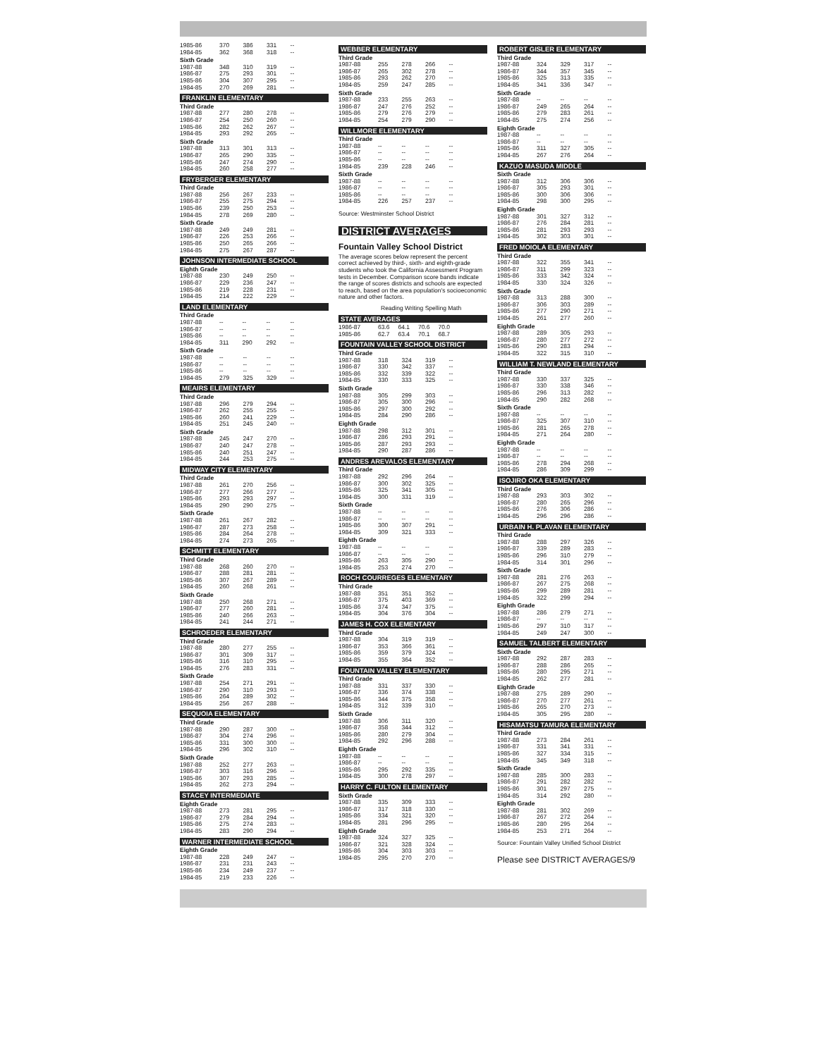| 1985-86 | 370 | 386 | 331 | -- |
| 1984-85 | 362 | 368 | 318 | -- |
Sixth Grade
| 1987-88 | 348 | 310 | 319 | -- |
| 1986-87 | 275 | 293 | 301 | -- |
| 1985-86 | 304 | 307 | 295 | -- |
| 1984-85 | 270 | 269 | 281 | -- |
FRANKLIN ELEMENTARY
Third Grade
| 1987-88 | 277 | 280 | 278 | -- |
| 1986-87 | 254 | 250 | 260 | -- |
| 1985-86 | 282 | 262 | 267 | -- |
| 1984-85 | 293 | 292 | 265 | -- |
Sixth Grade
| 1987-88 | 313 | 301 | 313 | -- |
| 1986-87 | 265 | 290 | 335 | -- |
| 1985-86 | 247 | 274 | 290 | -- |
| 1984-85 | 260 | 258 | 277 | -- |
FRYBERGER ELEMENTARY
Third Grade
| 1987-88 | 256 | 267 | 233 | -- |
| 1986-87 | 255 | 275 | 294 | -- |
| 1985-86 | 239 | 250 | 253 | -- |
| 1984-85 | 278 | 269 | 280 | -- |
Sixth Grade
| 1987-88 | 249 | 249 | 281 | -- |
| 1986-87 | 226 | 253 | 266 | -- |
| 1985-86 | 250 | 265 | 266 | -- |
| 1984-85 | 275 | 267 | 287 | -- |
JOHNSON INTERMEDIATE SCHOOL
Eighth Grade
| 1987-88 | 230 | 249 | 250 | -- |
| 1986-87 | 229 | 236 | 247 | -- |
| 1985-86 | 219 | 228 | 231 | -- |
| 1984-85 | 214 | 222 | 229 | -- |
LAND ELEMENTARY
Third Grade
| 1987-88 | -- | -- | -- | -- |
| 1986-87 | -- | -- | -- | -- |
| 1985-86 | -- | -- | -- | -- |
| 1984-85 | 311 | 290 | 292 | -- |
Sixth Grade
| 1987-88 | -- | -- | -- | -- |
| 1986-87 | -- | -- | -- | -- |
| 1985-86 | -- | -- | -- | -- |
| 1984-85 | 279 | 325 | 329 | -- |
MEAIRS ELEMENTARY
Third Grade
| 1987-88 | 296 | 279 | 294 | -- |
| 1986-87 | 262 | 255 | 255 | -- |
| 1985-86 | 260 | 241 | 229 | -- |
| 1984-85 | 251 | 245 | 240 | -- |
Sixth Grade
| 1987-88 | 245 | 247 | 270 | -- |
| 1986-87 | 240 | 247 | 278 | -- |
| 1985-86 | 240 | 251 | 247 | -- |
| 1984-85 | 244 | 253 | 275 | -- |
MIDWAY CITY ELEMENTARY
Third Grade
| 1987-88 | 261 | 270 | 256 | -- |
| 1986-87 | 277 | 266 | 277 | -- |
| 1985-86 | 293 | 293 | 297 | -- |
| 1984-85 | 290 | 290 | 275 | -- |
Sixth Grade
| 1987-88 | 261 | 267 | 282 | -- |
| 1986-87 | 287 | 273 | 258 | -- |
| 1985-86 | 284 | 264 | 278 | -- |
| 1984-85 | 274 | 273 | 265 | -- |
SCHMITT ELEMENTARY
Third Grade
| 1987-88 | 268 | 260 | 270 | -- |
| 1986-87 | 288 | 281 | 281 | -- |
| 1985-86 | 307 | 267 | 289 | -- |
| 1984-85 | 260 | 268 | 261 | -- |
Sixth Grade
| 1987-88 | 250 | 268 | 271 | -- |
| 1986-87 | 277 | 260 | 281 | -- |
| 1985-86 | 240 | 266 | 263 | -- |
| 1984-85 | 241 | 244 | 271 | -- |
SCHROEDER ELEMENTARY
Third Grade
| 1987-88 | 280 | 277 | 255 | -- |
| 1986-87 | 301 | 309 | 317 | -- |
| 1985-86 | 316 | 310 | 295 | -- |
| 1984-85 | 276 | 283 | 331 | -- |
Sixth Grade
| 1987-88 | 254 | 271 | 291 | -- |
| 1986-87 | 290 | 310 | 293 | -- |
| 1985-86 | 264 | 289 | 302 | -- |
| 1984-85 | 256 | 267 | 288 | -- |
SEQUOIA ELEMENTARY
Third Grade
| 1987-88 | 290 | 287 | 300 | -- |
| 1986-87 | 304 | 274 | 296 | -- |
| 1985-86 | 331 | 300 | 300 | -- |
| 1984-85 | 296 | 302 | 310 | -- |
Sixth Grade
| 1987-88 | 252 | 277 | 263 | -- |
| 1986-87 | 303 | 316 | 296 | -- |
| 1985-86 | 307 | 293 | 285 | -- |
| 1984-85 | 262 | 273 | 294 | -- |
STACEY INTERMEDIATE
Eighth Grade
| 1987-88 | 273 | 281 | 295 | -- |
| 1986-87 | 279 | 284 | 294 | -- |
| 1985-86 | 275 | 274 | 283 | -- |
| 1984-85 | 283 | 290 | 294 | -- |
WARNER INTERMEDIATE SCHOOL
Eighth Grade
| 1987-88 | 228 | 249 | 247 | -- |
| 1986-87 | 231 | 231 | 243 | -- |
| 1985-86 | 234 | 249 | 237 | -- |
| 1984-85 | 219 | 233 | 226 | -- |
WEBBER ELEMENTARY
Third Grade
| 1987-88 | 255 | 278 | 266 | -- |
| 1986-87 | 265 | 302 | 278 | -- |
| 1985-86 | 293 | 262 | 270 | -- |
| 1984-85 | 259 | 247 | 285 | -- |
Sixth Grade
| 1987-88 | 233 | 255 | 263 | -- |
| 1986-87 | 247 | 276 | 252 | -- |
| 1985-86 | 279 | 276 | 279 | -- |
| 1984-85 | 254 | 279 | 290 | -- |
WILLMORE ELEMENTARY
Third Grade
| 1987-88 | -- | -- | -- | -- |
| 1986-87 | -- | -- | -- | -- |
| 1985-86 | -- | -- | -- | -- |
| 1984-85 | 239 | 228 | 246 | -- |
Sixth Grade
| 1987-88 | -- | -- | -- | -- |
| 1986-87 | -- | -- | -- | -- |
| 1985-86 | -- | -- | -- | -- |
| 1984-85 | 226 | 257 | 237 | -- |
Source: Westminster School District
DISTRICT AVERAGES
Fountain Valley School District
The average scores below represent the percent correct achieved by third-, sixth- and eighth-grade students who took the California Assessment Program tests in December. Comparison score bands indicate the range of scores districts and schools are expected to reach, based on the area population's socioeconomic nature and other factors.
Reading Writing Spelling Math
STATE AVERAGES
| 1986-87 | 63.6 | 64.1 | 70.6 | 70.0 |
| 1985-86 | 62.7 | 63.4 | 70.1 | 68.7 |
FOUNTAIN VALLEY SCHOOL DISTRICT
Third Grade
| 1987-88 | 318 | 324 | 319 | -- |
| 1986-87 | 330 | 342 | 337 | -- |
| 1985-86 | 332 | 339 | 322 | -- |
| 1984-85 | 330 | 333 | 325 | -- |
Sixth Grade
| 1987-88 | 305 | 299 | 303 | -- |
| 1986-87 | 305 | 300 | 296 | -- |
| 1985-86 | 297 | 300 | 292 | -- |
| 1984-85 | 284 | 290 | 286 | -- |
Eighth Grade
| 1987-88 | 298 | 312 | 301 | -- |
| 1986-87 | 286 | 293 | 291 | -- |
| 1985-86 | 287 | 293 | 293 | -- |
| 1984-85 | 290 | 287 | 286 | -- |
ANDRES AREVALOS ELEMENTARY
Third Grade
| 1987-88 | 292 | 296 | 264 | -- |
| 1986-87 | 300 | 302 | 325 | -- |
| 1985-86 | 325 | 341 | 305 | -- |
| 1984-85 | 300 | 331 | 319 | -- |
Sixth Grade
| 1987-88 | -- | -- | -- | -- |
| 1986-87 | -- | -- | -- | -- |
| 1985-86 | 300 | 307 | 291 | -- |
| 1984-85 | 309 | 321 | 333 | -- |
Eighth Grade
| 1987-88 | -- | -- | -- | -- |
| 1986-87 | -- | -- | -- | -- |
| 1985-86 | 263 | 305 | 290 | -- |
| 1984-85 | 253 | 274 | 270 | -- |
ROCH COURREGES ELEMENTARY
Third Grade
| 1987-88 | 351 | 351 | 352 | -- |
| 1986-87 | 375 | 403 | 369 | -- |
| 1985-86 | 374 | 347 | 375 | -- |
| 1984-85 | 304 | 376 | 304 | -- |
JAMES H. COX ELEMENTARY
Third Grade
| 1987-88 | 304 | 319 | 319 | -- |
| 1986-87 | 353 | 366 | 361 | -- |
| 1985-86 | 359 | 379 | 324 | -- |
| 1984-85 | 355 | 364 | 352 | -- |
FOUNTAIN VALLEY ELEMENTARY
Third Grade
| 1987-88 | 331 | 337 | 330 | -- |
| 1986-87 | 336 | 374 | 338 | -- |
| 1985-86 | 344 | 375 | 358 | -- |
| 1984-85 | 312 | 339 | 310 | -- |
Sixth Grade
| 1987-88 | 306 | 311 | 320 | -- |
| 1986-87 | 358 | 344 | 312 | -- |
| 1985-86 | 280 | 279 | 304 | -- |
| 1984-85 | 292 | 296 | 288 | -- |
Eighth Grade
| 1987-88 | -- | -- | -- | -- |
| 1986-87 | -- | -- | -- | -- |
| 1985-86 | 295 | 292 | 335 | -- |
| 1984-85 | 300 | 278 | 297 | -- |
HARRY C. FULTON ELEMENTARY
Sixth Grade
| 1987-88 | 335 | 309 | 333 | -- |
| 1986-87 | 317 | 318 | 330 | -- |
| 1985-86 | 334 | 321 | 320 | -- |
| 1984-85 | 281 | 296 | 295 | -- |
Eighth Grade
| 1987-88 | 324 | 327 | 325 | -- |
| 1986-87 | 321 | 328 | 324 | -- |
| 1985-86 | 304 | 303 | 303 | -- |
| 1984-85 | 295 | 270 | 270 | -- |
ROBERT GISLER ELEMENTARY
Third Grade
| 1987-88 | 324 | 329 | 317 | -- |
| 1986-87 | 344 | 357 | 345 | -- |
| 1985-86 | 325 | 313 | 335 | -- |
| 1984-85 | 341 | 336 | 347 | -- |
Sixth Grade
| 1987-88 | -- | -- | -- | -- |
| 1986-87 | 249 | 265 | 264 | -- |
| 1985-86 | 279 | 283 | 261 | -- |
| 1984-85 | 275 | 274 | 256 | -- |
Eighth Grade
| 1987-88 | -- | -- | -- | -- |
| 1986-87 | -- | -- | -- | -- |
| 1985-86 | 311 | 327 | 305 | -- |
| 1984-85 | 267 | 276 | 264 | -- |
KAZUO MASUDA MIDDLE
Sixth Grade
| 1987-88 | 312 | 306 | 306 | -- |
| 1986-87 | 305 | 293 | 301 | -- |
| 1985-86 | 300 | 306 | 306 | -- |
| 1984-85 | 298 | 300 | 295 | -- |
Eighth Grade
| 1987-88 | 301 | 327 | 312 | -- |
| 1986-87 | 276 | 284 | 281 | -- |
| 1985-86 | 281 | 293 | 293 | -- |
| 1984-85 | 302 | 303 | 301 | -- |
FRED MOIOLA ELEMENTARY
Third Grade
| 1987-88 | 322 | 355 | 341 | -- |
| 1986-87 | 311 | 299 | 323 | -- |
| 1985-86 | 333 | 342 | 324 | -- |
| 1984-85 | 330 | 324 | 326 | -- |
Sixth Grade
| 1987-88 | 313 | 288 | 300 | -- |
| 1986-87 | 306 | 303 | 289 | -- |
| 1985-86 | 277 | 290 | 271 | -- |
| 1984-85 | 261 | 277 | 260 | -- |
Eighth Grade
| 1987-88 | 289 | 305 | 293 | -- |
| 1986-87 | 280 | 277 | 272 | -- |
| 1985-86 | 290 | 283 | 294 | -- |
| 1984-85 | 322 | 315 | 310 | -- |
WILLIAM T. NEWLAND ELEMENTARY
Third Grade
| 1987-88 | 330 | 337 | 325 | -- |
| 1986-87 | 330 | 338 | 346 | -- |
| 1985-86 | 296 | 313 | 282 | -- |
| 1984-85 | 290 | 282 | 268 | -- |
Sixth Grade
| 1987-88 | -- | -- | -- | -- |
| 1986-87 | 325 | 307 | 310 | -- |
| 1985-86 | 281 | 265 | 278 | -- |
| 1984-85 | 271 | 264 | 280 | -- |
Eighth Grade
| 1987-88 | -- | -- | -- | -- |
| 1986-87 | -- | -- | -- | -- |
| 1985-86 | 278 | 294 | 268 | -- |
| 1984-85 | 286 | 309 | 299 | -- |
ISOJIRO OKA ELEMENTARY
Third Grade
| 1987-88 | 293 | 303 | 302 | -- |
| 1986-87 | 280 | 265 | 296 | -- |
| 1985-86 | 276 | 306 | 286 | -- |
| 1984-85 | 296 | 296 | 286 | -- |
URBAIN H. PLAVAN ELEMENTARY
Third Grade
| 1987-88 | 288 | 297 | 326 | -- |
| 1986-87 | 339 | 289 | 283 | -- |
| 1985-86 | 296 | 310 | 279 | -- |
| 1984-85 | 314 | 301 | 296 | -- |
Sixth Grade
| 1987-88 | 281 | 276 | 263 | -- |
| 1986-87 | 267 | 275 | 268 | -- |
| 1985-86 | 299 | 289 | 281 | -- |
| 1984-85 | 322 | 299 | 294 | -- |
Eighth Grade
| 1987-88 | 286 | 279 | 271 | -- |
| 1986-87 | -- | -- | -- | -- |
| 1985-86 | 297 | 310 | 317 | -- |
| 1984-85 | 249 | 247 | 300 | -- |
SAMUEL TALBERT ELEMENTARY
Sixth Grade
| 1987-88 | 292 | 287 | 283 | -- |
| 1986-87 | 288 | 286 | 265 | -- |
| 1985-86 | 280 | 295 | 271 | -- |
| 1984-85 | 262 | 277 | 281 | -- |
Eighth Grade
| 1987-88 | 275 | 289 | 290 | -- |
| 1986-87 | 270 | 277 | 261 | -- |
| 1985-86 | 265 | 270 | 273 | -- |
| 1984-85 | 305 | 295 | 280 | -- |
HISAMATSU TAMURA ELEMENTARY
Third Grade
| 1987-88 | 273 | 284 | 261 | -- |
| 1986-87 | 331 | 341 | 331 | -- |
| 1985-86 | 327 | 334 | 315 | -- |
| 1984-85 | 345 | 349 | 318 | -- |
Sixth Grade
| 1987-88 | 285 | 300 | 283 | -- |
| 1986-87 | 291 | 282 | 282 | -- |
| 1985-86 | 301 | 297 | 275 | -- |
| 1984-85 | 314 | 292 | 280 | -- |
Eighth Grade
| 1987-88 | 281 | 302 | 269 | -- |
| 1986-87 | 267 | 272 | 264 | -- |
| 1985-86 | 280 | 295 | 264 | -- |
| 1984-85 | 253 | 271 | 264 | -- |
Source: Fountain Valley Unified School District
Please see DISTRICT AVERAGES/9